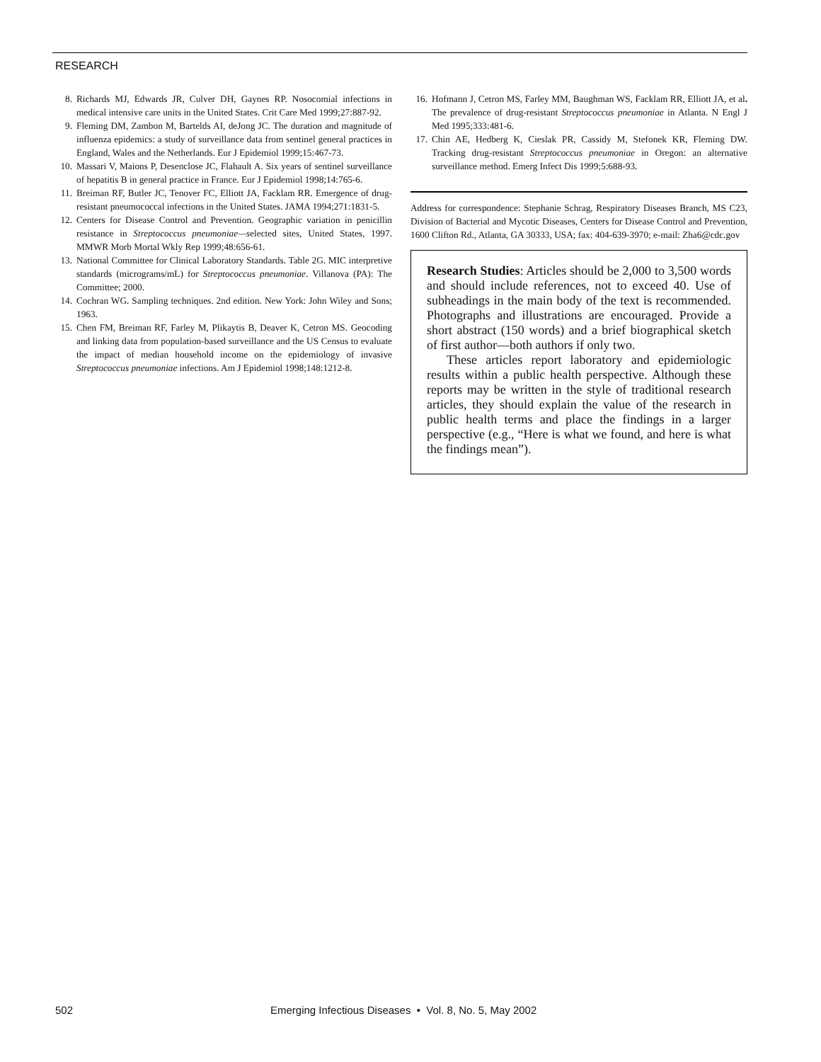RESEARCH
8. Richards MJ, Edwards JR, Culver DH, Gaynes RP. Nosocomial infections in medical intensive care units in the United States. Crit Care Med 1999;27:887-92.
9. Fleming DM, Zambon M, Bartelds AI, deJong JC. The duration and magnitude of influenza epidemics: a study of surveillance data from sentinel general practices in England, Wales and the Netherlands. Eur J Epidemiol 1999;15:467-73.
10. Massari V, Maions P, Desenclose JC, Flahault A. Six years of sentinel surveillance of hepatitis B in general practice in France. Eur J Epidemiol 1998;14:765-6.
11. Breiman RF, Butler JC, Tenover FC, Elliott JA, Facklam RR. Emergence of drug-resistant pneumococcal infections in the United States. JAMA 1994;271:1831-5.
12. Centers for Disease Control and Prevention. Geographic variation in penicillin resistance in Streptococcus pneumoniae—selected sites, United States, 1997. MMWR Morb Mortal Wkly Rep 1999;48:656-61.
13. National Committee for Clinical Laboratory Standards. Table 2G. MIC interpretive standards (micrograms/mL) for Streptococcus pneumoniae. Villanova (PA): The Committee; 2000.
14. Cochran WG. Sampling techniques. 2nd edition. New York: John Wiley and Sons; 1963.
15. Chen FM, Breiman RF, Farley M, Plikaytis B, Deaver K, Cetron MS. Geocoding and linking data from population-based surveillance and the US Census to evaluate the impact of median household income on the epidemiology of invasive Streptococcus pneumoniae infections. Am J Epidemiol 1998;148:1212-8.
16. Hofmann J, Cetron MS, Farley MM, Baughman WS, Facklam RR, Elliott JA, et al. The prevalence of drug-resistant Streptococcus pneumoniae in Atlanta. N Engl J Med 1995;333:481-6.
17. Chin AE, Hedberg K, Cieslak PR, Cassidy M, Stefonek KR, Fleming DW. Tracking drug-resistant Streptococcus pneumoniae in Oregon: an alternative surveillance method. Emerg Infect Dis 1999;5:688-93.
Address for correspondence: Stephanie Schrag, Respiratory Diseases Branch, MS C23, Division of Bacterial and Mycotic Diseases, Centers for Disease Control and Prevention, 1600 Clifton Rd., Atlanta, GA 30333, USA; fax: 404-639-3970; e-mail: Zha6@cdc.gov
Research Studies: Articles should be 2,000 to 3,500 words and should include references, not to exceed 40. Use of subheadings in the main body of the text is recommended. Photographs and illustrations are encouraged. Provide a short abstract (150 words) and a brief biographical sketch of first author—both authors if only two.
These articles report laboratory and epidemiologic results within a public health perspective. Although these reports may be written in the style of traditional research articles, they should explain the value of the research in public health terms and place the findings in a larger perspective (e.g., “Here is what we found, and here is what the findings mean”).
502 Emerging Infectious Diseases • Vol. 8, No. 5, May 2002